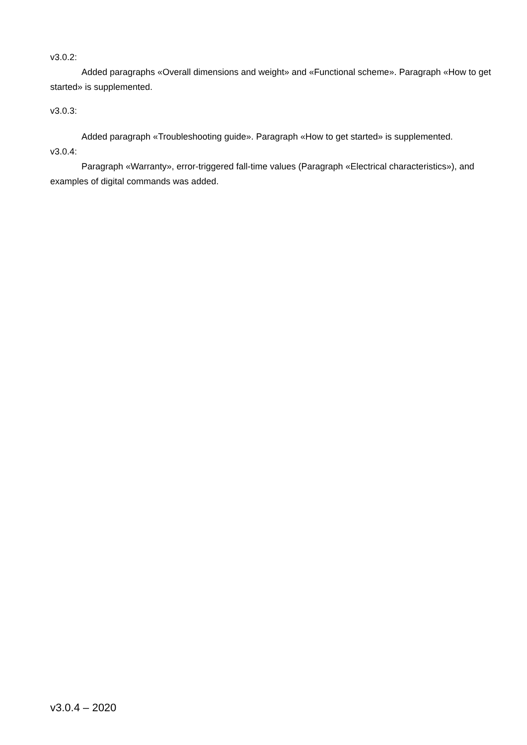v3.0.2:
Added paragraphs «Overall dimensions and weight» and «Functional scheme». Paragraph «How to get started» is supplemented.
v3.0.3:
Added paragraph «Troubleshooting guide». Paragraph «How to get started» is supplemented.
v3.0.4:
Paragraph «Warranty», error-triggered fall-time values (Paragraph «Electrical characteristics»), and examples of digital commands was added.
v3.0.4 – 2020